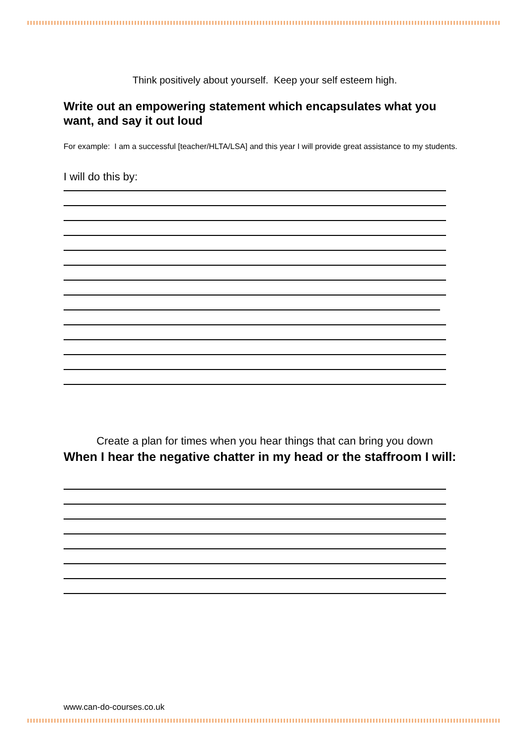Think positively about yourself. Keep your self esteem high.
Write out an empowering statement which encapsulates what you want, and say it out loud
For example: I am a successful [teacher/HLTA/LSA] and this year I will provide great assistance to my students.
I will do this by:
Create a plan for times when you hear things that can bring you down
When I hear the negative chatter in my head or the staffroom I will:
www.can-do-courses.co.uk